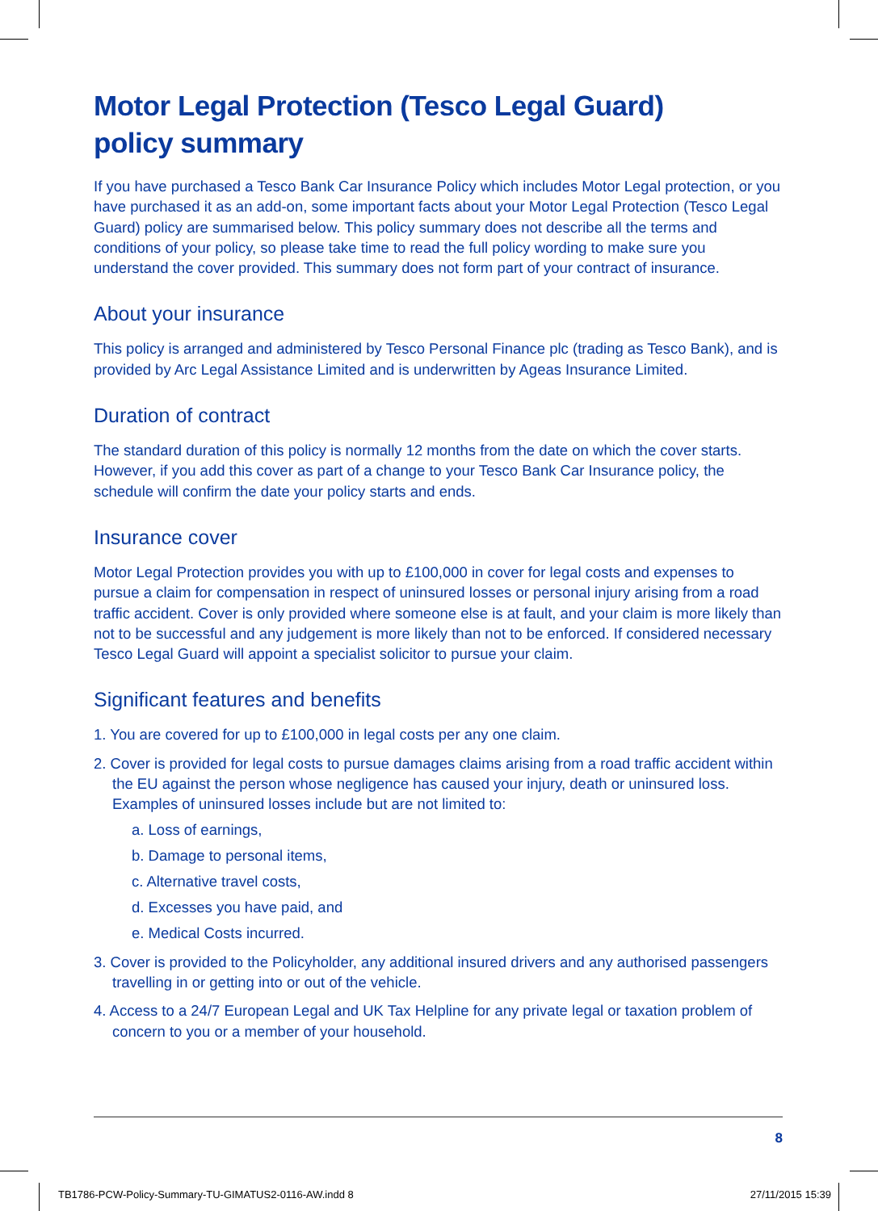Motor Legal Protection (Tesco Legal Guard)
policy summary
If you have purchased a Tesco Bank Car Insurance Policy which includes Motor Legal protection, or you have purchased it as an add-on, some important facts about your Motor Legal Protection (Tesco Legal Guard) policy are summarised below. This policy summary does not describe all the terms and conditions of your policy, so please take time to read the full policy wording to make sure you understand the cover provided. This summary does not form part of your contract of insurance.
About your insurance
This policy is arranged and administered by Tesco Personal Finance plc (trading as Tesco Bank), and is provided by Arc Legal Assistance Limited and is underwritten by Ageas Insurance Limited.
Duration of contract
The standard duration of this policy is normally 12 months from the date on which the cover starts. However, if you add this cover as part of a change to your Tesco Bank Car Insurance policy, the schedule will confirm the date your policy starts and ends.
Insurance cover
Motor Legal Protection provides you with up to £100,000 in cover for legal costs and expenses to pursue a claim for compensation in respect of uninsured losses or personal injury arising from a road traffic accident. Cover is only provided where someone else is at fault, and your claim is more likely than not to be successful and any judgement is more likely than not to be enforced. If considered necessary Tesco Legal Guard will appoint a specialist solicitor to pursue your claim.
Significant features and benefits
1. You are covered for up to £100,000 in legal costs per any one claim.
2. Cover is provided for legal costs to pursue damages claims arising from a road traffic accident within the EU against the person whose negligence has caused your injury, death or uninsured loss. Examples of uninsured losses include but are not limited to:
a. Loss of earnings,
b. Damage to personal items,
c. Alternative travel costs,
d. Excesses you have paid, and
e. Medical Costs incurred.
3. Cover is provided to the Policyholder, any additional insured drivers and any authorised passengers travelling in or getting into or out of the vehicle.
4. Access to a 24/7 European Legal and UK Tax Helpline for any private legal or taxation problem of concern to you or a member of your household.
8
TB1786-PCW-Policy-Summary-TU-GIMATUS2-0116-AW.indd 8 27/11/2015 15:39